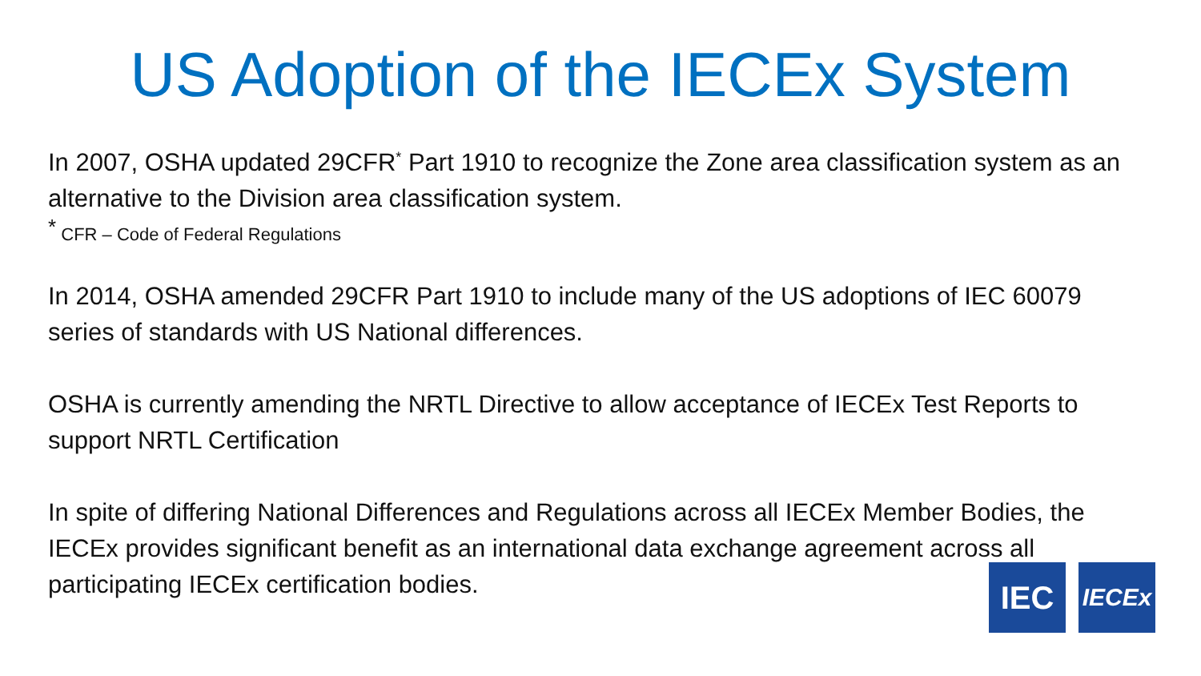US Adoption of the IECEx System
In 2007, OSHA updated 29CFR<sup>*</sup> Part 1910 to recognize the Zone area classification system as an alternative to the Division area classification system.
<sup>*</sup> CFR – Code of Federal Regulations
In 2014, OSHA amended 29CFR Part 1910 to include many of the US adoptions of IEC 60079 series of standards with US National differences.
OSHA is currently amending the NRTL Directive to allow acceptance of IECEx Test Reports to support NRTL Certification
In spite of differing National Differences and Regulations across all IECEx Member Bodies, the IECEx provides significant benefit as an international data exchange agreement across all participating IECEx certification bodies.
IEC
IECEx